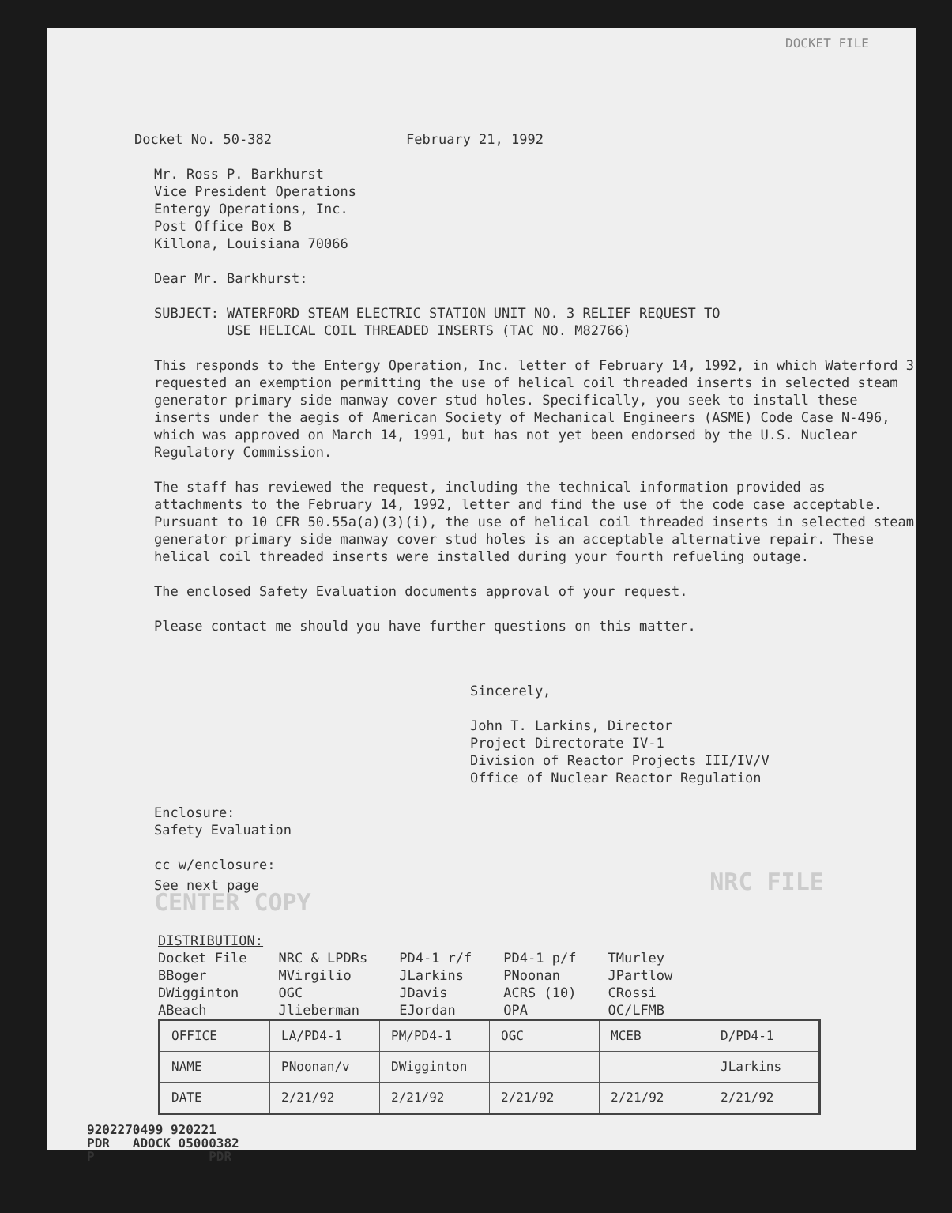DOCKET FILE
Docket No. 50-382 February 21, 1992
Mr. Ross P. Barkhurst
Vice President Operations
Entergy Operations, Inc.
Post Office Box B
Killona, Louisiana 70066
Dear Mr. Barkhurst:
SUBJECT: WATERFORD STEAM ELECTRIC STATION UNIT NO. 3 RELIEF REQUEST TO
USE HELICAL COIL THREADED INSERTS (TAC NO. M82766)
This responds to the Entergy Operation, Inc. letter of February 14, 1992, in which Waterford 3 requested an exemption permitting the use of helical coil threaded inserts in selected steam generator primary side manway cover stud holes. Specifically, you seek to install these inserts under the aegis of American Society of Mechanical Engineers (ASME) Code Case N-496, which was approved on March 14, 1991, but has not yet been endorsed by the U.S. Nuclear Regulatory Commission.
The staff has reviewed the request, including the technical information provided as attachments to the February 14, 1992, letter and find the use of the code case acceptable. Pursuant to 10 CFR 50.55a(a)(3)(i), the use of helical coil threaded inserts in selected steam generator primary side manway cover stud holes is an acceptable alternative repair. These helical coil threaded inserts were installed during your fourth refueling outage.
The enclosed Safety Evaluation documents approval of your request.
Please contact me should you have further questions on this matter.
Sincerely,
John T. Larkins, Director
Project Directorate IV-1
Division of Reactor Projects III/IV/V
Office of Nuclear Reactor Regulation
Enclosure:
Safety Evaluation
cc w/enclosure:
See next page NRC FILE CENTER COPY
| DISTRIBUTION: | | | | |
| Docket File | NRC & LPDRs | PD4-1 r/f | PD4-1 p/f | TMurley |
| BBoger | MVirgilio | JLarkins | PNoonan | JPartlow |
| DWigginton | OGC | JDavis | ACRS (10) | CRossi |
| ABeach | Jlieberman | EJordan | OPA | OC/LFMB |
| OFFICE | LA/PD4-1 | PM/PD4-1 | OGC | MCEB | D/PD4-1 |
| NAME | PNoonan/v | DWigginton | | | JLarkins |
| DATE | 2/21/92 | 2/21/92 | 2/21/92 | 2/21/92 | 2/21/92 |
9202270499 920221
PDR ADOCK 05000382
P PDR